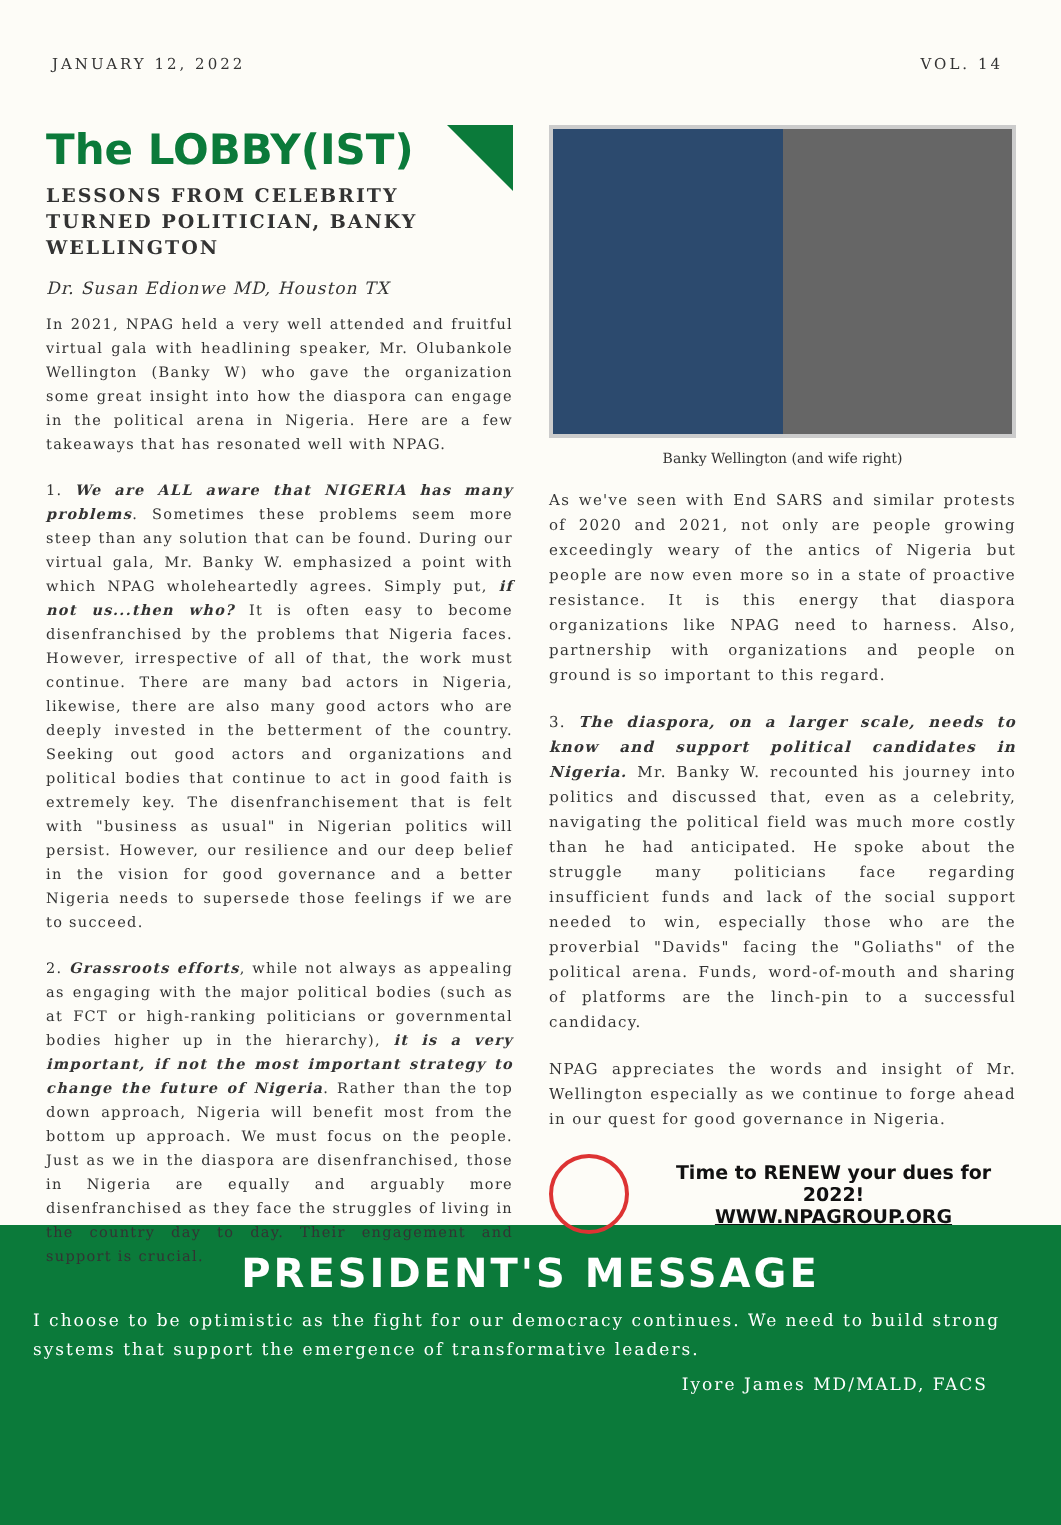JANUARY 12, 2022 VOL. 14
The LOBBY(IST)
LESSONS FROM CELEBRITY TURNED POLITICIAN, BANKY WELLINGTON
Dr. Susan Edionwe MD, Houston TX
In 2021, NPAG held a very well attended and fruitful virtual gala with headlining speaker, Mr. Olubankole Wellington (Banky W) who gave the organization some great insight into how the diaspora can engage in the political arena in Nigeria. Here are a few takeaways that has resonated well with NPAG.
1. We are ALL aware that NIGERIA has many problems. Sometimes these problems seem more steep than any solution that can be found. During our virtual gala, Mr. Banky W. emphasized a point with which NPAG wholeheartedly agrees. Simply put, if not us...then who? It is often easy to become disenfranchised by the problems that Nigeria faces. However, irrespective of all of that, the work must continue. There are many bad actors in Nigeria, likewise, there are also many good actors who are deeply invested in the betterment of the country. Seeking out good actors and organizations and political bodies that continue to act in good faith is extremely key. The disenfranchisement that is felt with "business as usual" in Nigerian politics will persist. However, our resilience and our deep belief in the vision for good governance and a better Nigeria needs to supersede those feelings if we are to succeed.
2. Grassroots efforts, while not always as appealing as engaging with the major political bodies (such as at FCT or high-ranking politicians or governmental bodies higher up in the hierarchy), it is a very important, if not the most important strategy to change the future of Nigeria. Rather than the top down approach, Nigeria will benefit most from the bottom up approach. We must focus on the people. Just as we in the diaspora are disenfranchised, those in Nigeria are equally and arguably more disenfranchised as they face the struggles of living in the country day to day. Their engagement and support is crucial.
Banky Wellington (and wife right)
As we've seen with End SARS and similar protests of 2020 and 2021, not only are people growing exceedingly weary of the antics of Nigeria but people are now even more so in a state of proactive resistance. It is this energy that diaspora organizations like NPAG need to harness. Also, partnership with organizations and people on ground is so important to this regard.
3. The diaspora, on a larger scale, needs to know and support political candidates in Nigeria. Mr. Banky W. recounted his journey into politics and discussed that, even as a celebrity, navigating the political field was much more costly than he had anticipated. He spoke about the struggle many politicians face regarding insufficient funds and lack of the social support needed to win, especially those who are the proverbial "Davids" facing the "Goliaths" of the political arena. Funds, word-of-mouth and sharing of platforms are the linch-pin to a successful candidacy.
NPAG appreciates the words and insight of Mr. Wellington especially as we continue to forge ahead in our quest for good governance in Nigeria.
Time to RENEW your dues for 2022!
WWW.NPAGROUP.ORG
PRESIDENT'S MESSAGE
I choose to be optimistic as the fight for our democracy continues. We need to build strong systems that support the emergence of transformative leaders.
Iyore James MD/MALD, FACS